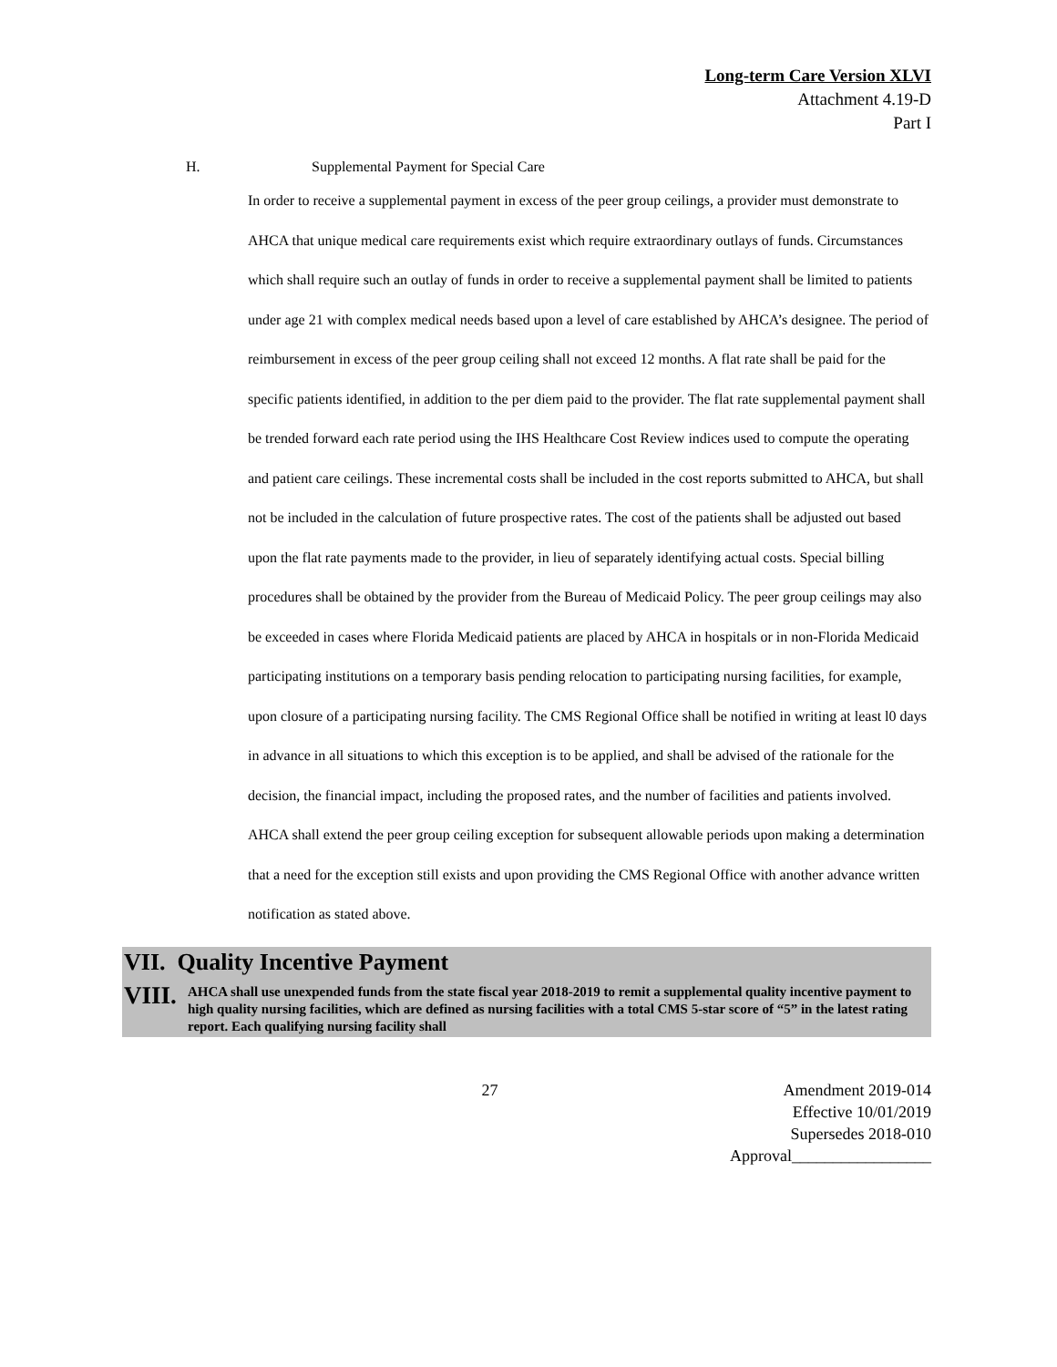Long-term Care Version XLVI
Attachment 4.19-D
Part I
H. Supplemental Payment for Special Care
In order to receive a supplemental payment in excess of the peer group ceilings, a provider must demonstrate to AHCA that unique medical care requirements exist which require extraordinary outlays of funds. Circumstances which shall require such an outlay of funds in order to receive a supplemental payment shall be limited to patients under age 21 with complex medical needs based upon a level of care established by AHCA’s designee. The period of reimbursement in excess of the peer group ceiling shall not exceed 12 months. A flat rate shall be paid for the specific patients identified, in addition to the per diem paid to the provider. The flat rate supplemental payment shall be trended forward each rate period using the IHS Healthcare Cost Review indices used to compute the operating and patient care ceilings. These incremental costs shall be included in the cost reports submitted to AHCA, but shall not be included in the calculation of future prospective rates. The cost of the patients shall be adjusted out based upon the flat rate payments made to the provider, in lieu of separately identifying actual costs. Special billing procedures shall be obtained by the provider from the Bureau of Medicaid Policy. The peer group ceilings may also be exceeded in cases where Florida Medicaid patients are placed by AHCA in hospitals or in non-Florida Medicaid participating institutions on a temporary basis pending relocation to participating nursing facilities, for example, upon closure of a participating nursing facility. The CMS Regional Office shall be notified in writing at least l0 days in advance in all situations to which this exception is to be applied, and shall be advised of the rationale for the decision, the financial impact, including the proposed rates, and the number of facilities and patients involved. AHCA shall extend the peer group ceiling exception for subsequent allowable periods upon making a determination that a need for the exception still exists and upon providing the CMS Regional Office with another advance written notification as stated above.
VII. Quality Incentive Payment
VIII. AHCA shall use unexpended funds from the state fiscal year 2018-2019 to remit a supplemental quality incentive payment to high quality nursing facilities, which are defined as nursing facilities with a total CMS 5-star score of “5” in the latest rating report. Each qualifying nursing facility shall
27 Amendment 2019-014
Effective 10/01/2019
Supersedes 2018-010
Approval_________________